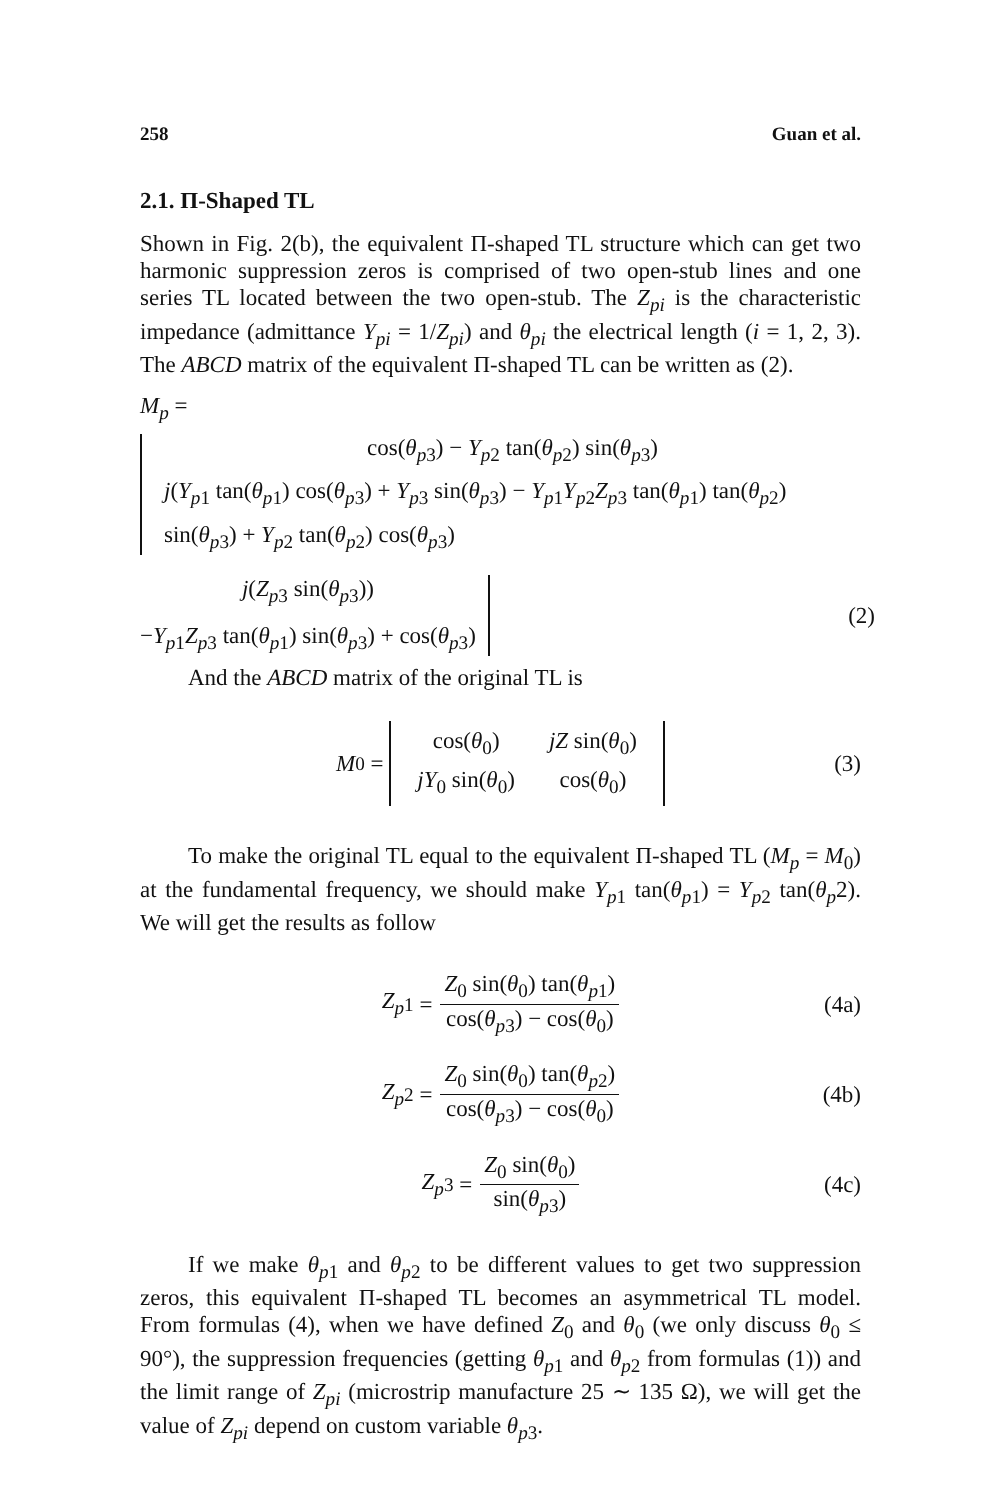258 Guan et al.
2.1. Π-Shaped TL
Shown in Fig. 2(b), the equivalent Π-shaped TL structure which can get two harmonic suppression zeros is comprised of two open-stub lines and one series TL located between the two open-stub. The Z<sub>pi</sub> is the characteristic impedance (admittance Y<sub>pi</sub> = 1/Z<sub>pi</sub>) and θ<sub>pi</sub> the electrical length (i = 1, 2, 3). The ABCD matrix of the equivalent Π-shaped TL can be written as (2).
M<sub>p</sub> =
cos(θ<sub>p</sub><sub>3</sub>) − Y<sub>p</sub><sub>2</sub> tan(θ<sub>p</sub><sub>2</sub>) sin(θ<sub>p</sub><sub>3</sub>)
j(Y<sub>p</sub><sub>1</sub> tan(θ<sub>p</sub><sub>1</sub>) cos(θ<sub>p</sub><sub>3</sub>) + Y<sub>p</sub><sub>3</sub> sin(θ<sub>p</sub><sub>3</sub>) − Y<sub>p</sub><sub>1</sub>Y<sub>p</sub><sub>2</sub>Z<sub>p</sub><sub>3</sub> tan(θ<sub>p</sub><sub>1</sub>) tan(θ<sub>p</sub><sub>2</sub>)
sin(θ<sub>p</sub><sub>3</sub>) + Y<sub>p</sub><sub>2</sub> tan(θ<sub>p</sub><sub>2</sub>) cos(θ<sub>p</sub><sub>3</sub>)
j(Z<sub>p</sub><sub>3</sub> sin(θ<sub>p</sub><sub>3</sub>))
−Y<sub>p</sub><sub>1</sub>Z<sub>p</sub><sub>3</sub> tan(θ<sub>p</sub><sub>1</sub>) sin(θ<sub>p</sub><sub>3</sub>) + cos(θ<sub>p</sub><sub>3</sub>)
(2)
And the ABCD matrix of the original TL is
M<sub>0</sub> =
| cos( θ<sub>0</sub>) | jZ sin( θ<sub>0</sub>) |
| jY<sub>0</sub> sin( θ<sub>0</sub>) | cos( θ<sub>0</sub>) |
(3)
To make the original TL equal to the equivalent Π-shaped TL (M<sub>p</sub> = M<sub>0</sub>) at the fundamental frequency, we should make Y<sub>p</sub><sub>1</sub> tan(θ<sub>p</sub><sub>1</sub>) = Y<sub>p</sub><sub>2</sub> tan(θ<sub>p</sub>2). We will get the results as follow
Z<sub>p</sub><sub>1</sub> = Z<sub>0</sub> sin(θ<sub>0</sub>) tan(θ<sub>p</sub><sub>1</sub>) cos(θ<sub>p</sub><sub>3</sub>) − cos(θ<sub>0</sub>) (4a)
Z<sub>p</sub><sub>2</sub> = Z<sub>0</sub> sin(θ<sub>0</sub>) tan(θ<sub>p</sub><sub>2</sub>) cos(θ<sub>p</sub><sub>3</sub>) − cos(θ<sub>0</sub>) (4b)
Z<sub>p</sub><sub>3</sub> = Z<sub>0</sub> sin(θ<sub>0</sub>) sin(θ<sub>p</sub><sub>3</sub>) (4c)
If we make θ<sub>p</sub><sub>1</sub> and θ<sub>p</sub><sub>2</sub> to be different values to get two suppression zeros, this equivalent Π-shaped TL becomes an asymmetrical TL model. From formulas (4), when we have defined Z<sub>0</sub> and θ<sub>0</sub> (we only discuss θ<sub>0</sub> ≤ 90°), the suppression frequencies (getting θ<sub>p</sub><sub>1</sub> and θ<sub>p</sub><sub>2</sub> from formulas (1)) and the limit range of Z<sub>pi</sub> (microstrip manufacture 25 ∼ 135 Ω), we will get the value of Z<sub>pi</sub> depend on custom variable θ<sub>p</sub><sub>3</sub>.